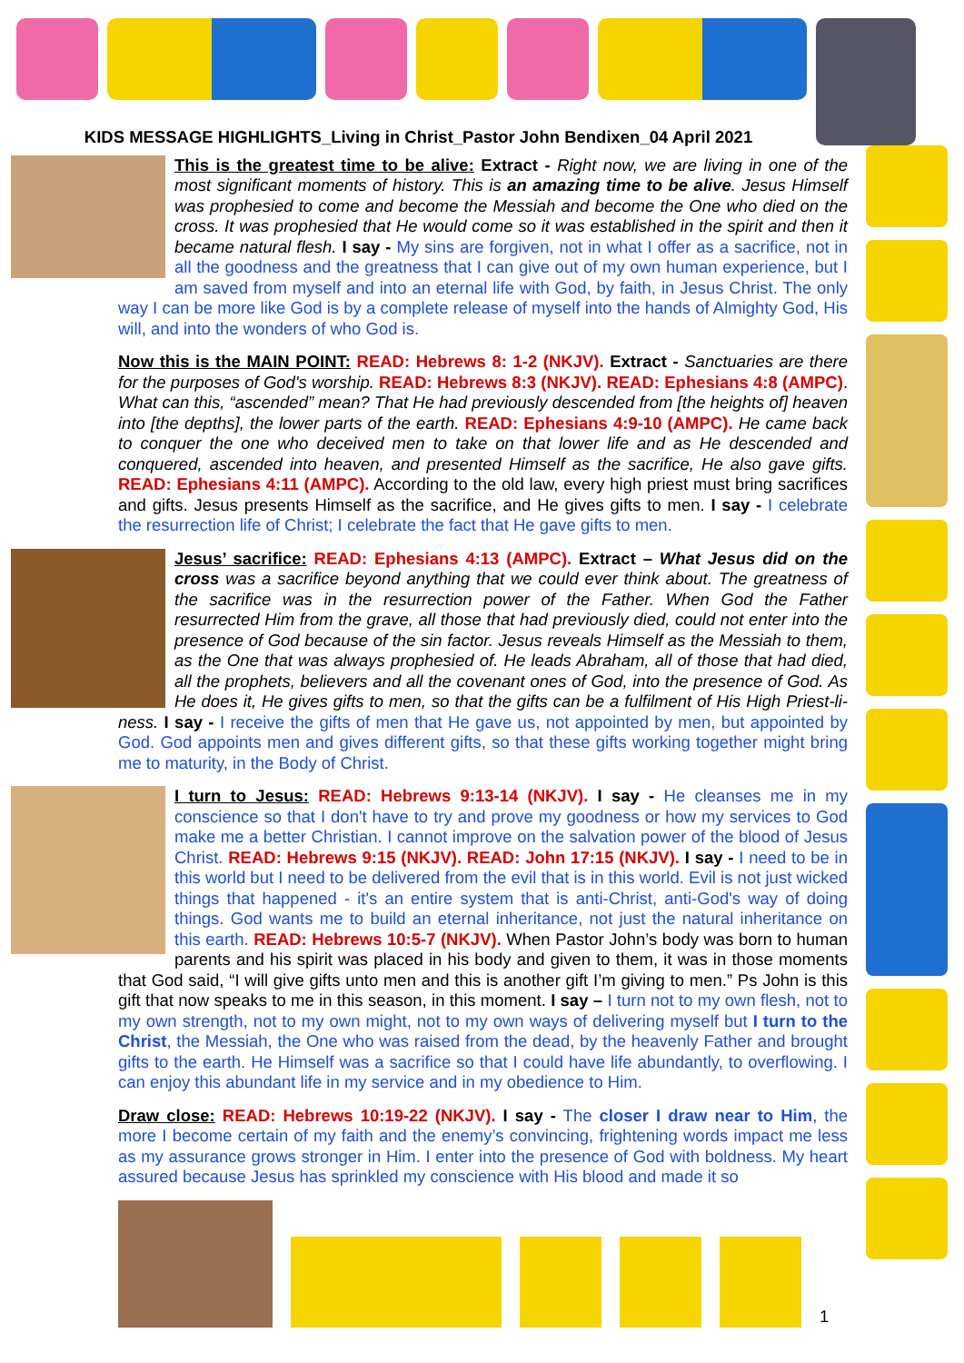KIDS MESSAGE HIGHLIGHTS_Living in Christ_Pastor John Bendixen_04 April 2021
This is the greatest time to be alive: Extract - Right now, we are living in one of the most significant moments of history. This is an amazing time to be alive. Jesus Himself was prophesied to come and become the Messiah and become the One who died on the cross. It was prophesied that He would come so it was established in the spirit and then it became natural flesh. I say - My sins are forgiven, not in what I offer as a sacrifice, not in all the goodness and the greatness that I can give out of my own human experience, but I am saved from myself and into an eternal life with God, by faith, in Jesus Christ. The only way I can be more like God is by a complete release of myself into the hands of Almighty God, His will, and into the wonders of who God is.
Now this is the MAIN POINT: READ: Hebrews 8: 1-2 (NKJV). Extract - Sanctuaries are there for the purposes of God's worship. READ: Hebrews 8:3 (NKJV). READ: Ephesians 4:8 (AMPC). What can this, “ascended” mean? That He had previously descended from [the heights of] heaven into [the depths], the lower parts of the earth. READ: Ephesians 4:9-10 (AMPC). He came back to conquer the one who deceived men to take on that lower life and as He descended and conquered, ascended into heaven, and presented Himself as the sacrifice, He also gave gifts. READ: Ephesians 4:11 (AMPC). According to the old law, every high priest must bring sacrifices and gifts. Jesus presents Himself as the sacrifice, and He gives gifts to men. I say - I celebrate the resurrection life of Christ; I celebrate the fact that He gave gifts to men.
Jesus’ sacrifice: READ: Ephesians 4:13 (AMPC). Extract – What Jesus did on the cross was a sacrifice beyond anything that we could ever think about. The greatness of the sacrifice was in the resurrection power of the Father. When God the Father resurrected Him from the grave, all those that had previously died, could not enter into the presence of God because of the sin factor. Jesus reveals Himself as the Messiah to them, as the One that was always prophesied of. He leads Abraham, all of those that had died, all the prophets, believers and all the covenant ones of God, into the presence of God. As He does it, He gives gifts to men, so that the gifts can be a fulfilment of His High Priest-li-ness. I say - I receive the gifts of men that He gave us, not appointed by men, but appointed by God. God appoints men and gives different gifts, so that these gifts working together might bring me to maturity, in the Body of Christ.
I turn to Jesus: READ: Hebrews 9:13-14 (NKJV). I say - He cleanses me in my conscience so that I don't have to try and prove my goodness or how my services to God make me a better Christian. I cannot improve on the salvation power of the blood of Jesus Christ. READ: Hebrews 9:15 (NKJV). READ: John 17:15 (NKJV). I say - I need to be in this world but I need to be delivered from the evil that is in this world. Evil is not just wicked things that happened - it's an entire system that is anti-Christ, anti-God's way of doing things. God wants me to build an eternal inheritance, not just the natural inheritance on this earth. READ: Hebrews 10:5-7 (NKJV). When Pastor John’s body was born to human parents and his spirit was placed in his body and given to them, it was in those moments that God said, “I will give gifts unto men and this is another gift I’m giving to men.” Ps John is this gift that now speaks to me in this season, in this moment. I say – I turn not to my own flesh, not to my own strength, not to my own might, not to my own ways of delivering myself but I turn to the Christ, the Messiah, the One who was raised from the dead, by the heavenly Father and brought gifts to the earth. He Himself was a sacrifice so that I could have life abundantly, to overflowing. I can enjoy this abundant life in my service and in my obedience to Him.
Draw close: READ: Hebrews 10:19-22 (NKJV). I say - The closer I draw near to Him, the more I become certain of my faith and the enemy’s convincing, frightening words impact me less as my assurance grows stronger in Him. I enter into the presence of God with boldness. My heart assured because Jesus has sprinkled my conscience with His blood and made it so
1